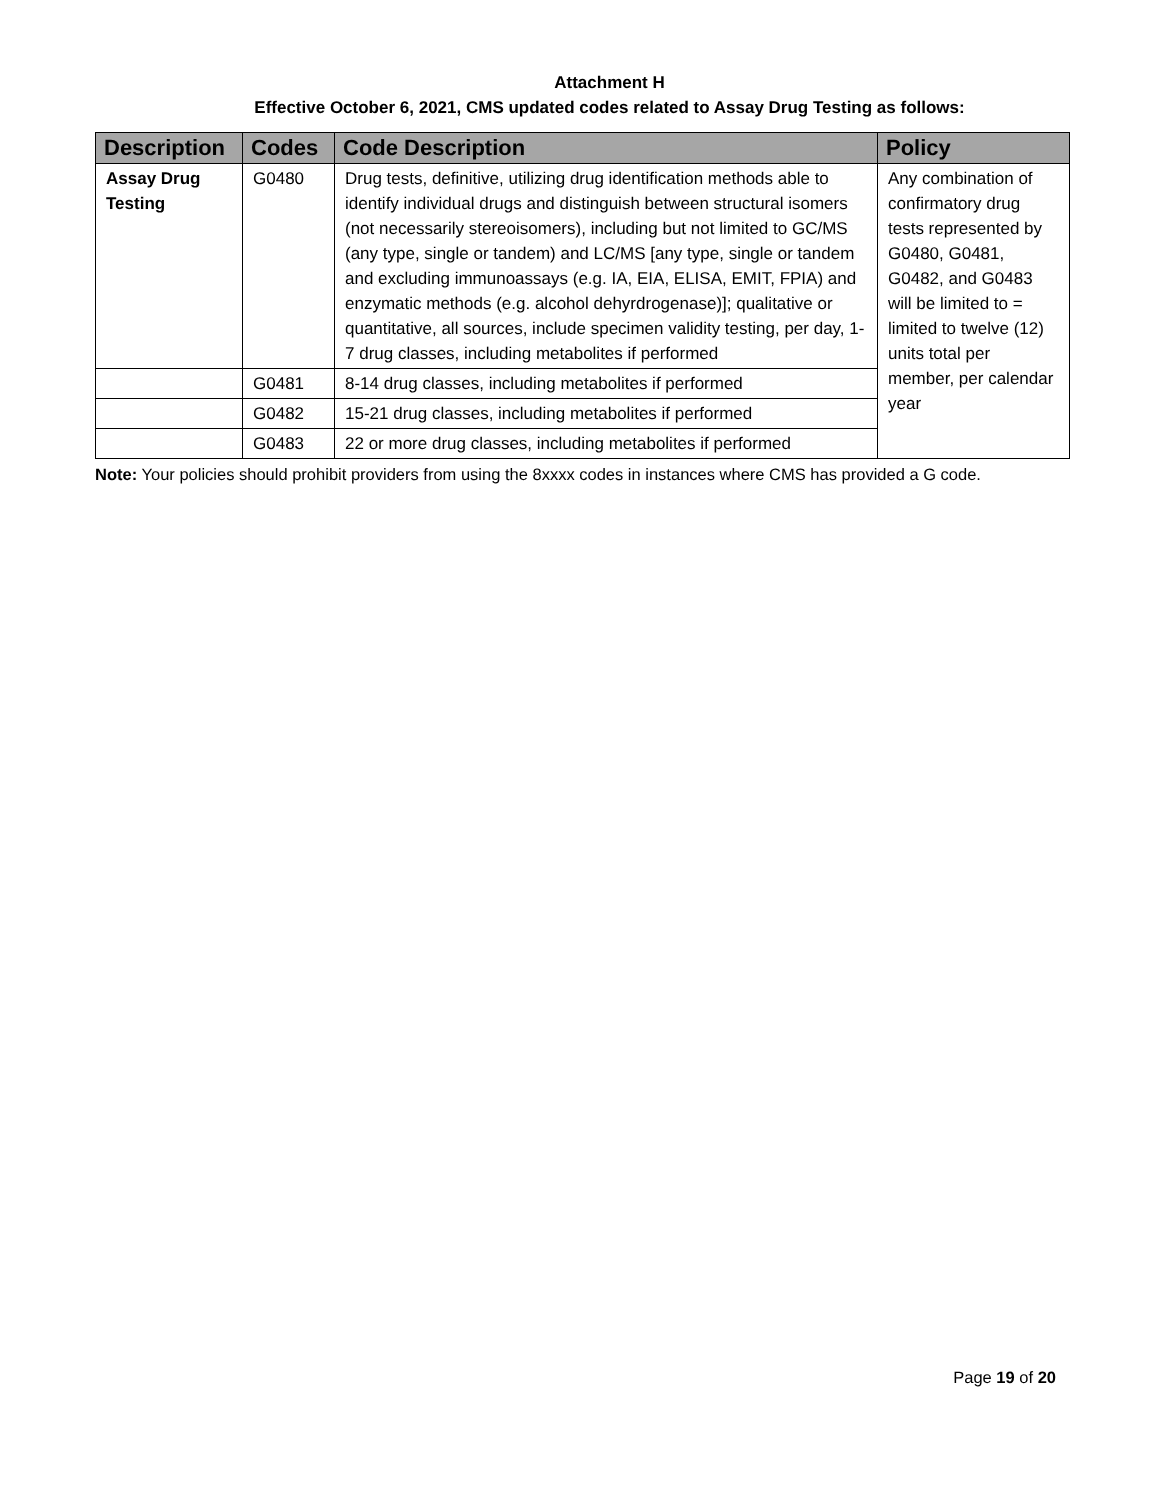Attachment H
Effective October 6, 2021, CMS updated codes related to Assay Drug Testing as follows:
| Description | Codes | Code Description | Policy |
| --- | --- | --- | --- |
| Assay Drug Testing | G0480 | Drug tests, definitive, utilizing drug identification methods able to identify individual drugs and distinguish between structural isomers (not necessarily stereoisomers), including but not limited to GC/MS (any type, single or tandem) and LC/MS [any type, single or tandem and excluding immunoassays (e.g. IA, EIA, ELISA, EMIT, FPIA) and enzymatic methods (e.g. alcohol dehyrdrogenase)]; qualitative or quantitative, all sources, include specimen validity testing, per day, 1-7 drug classes, including metabolites if performed | Any combination of confirmatory drug tests represented by G0480, G0481, G0482, and G0483 will be limited to = limited to twelve (12) units total per member, per calendar year |
| | G0481 | 8-14 drug classes, including metabolites if performed | |
| | G0482 | 15-21 drug classes, including metabolites if performed | |
| | G0483 | 22 or more drug classes, including metabolites if performed | |
Note: Your policies should prohibit providers from using the 8xxxx codes in instances where CMS has provided a G code.
Page 19 of 20